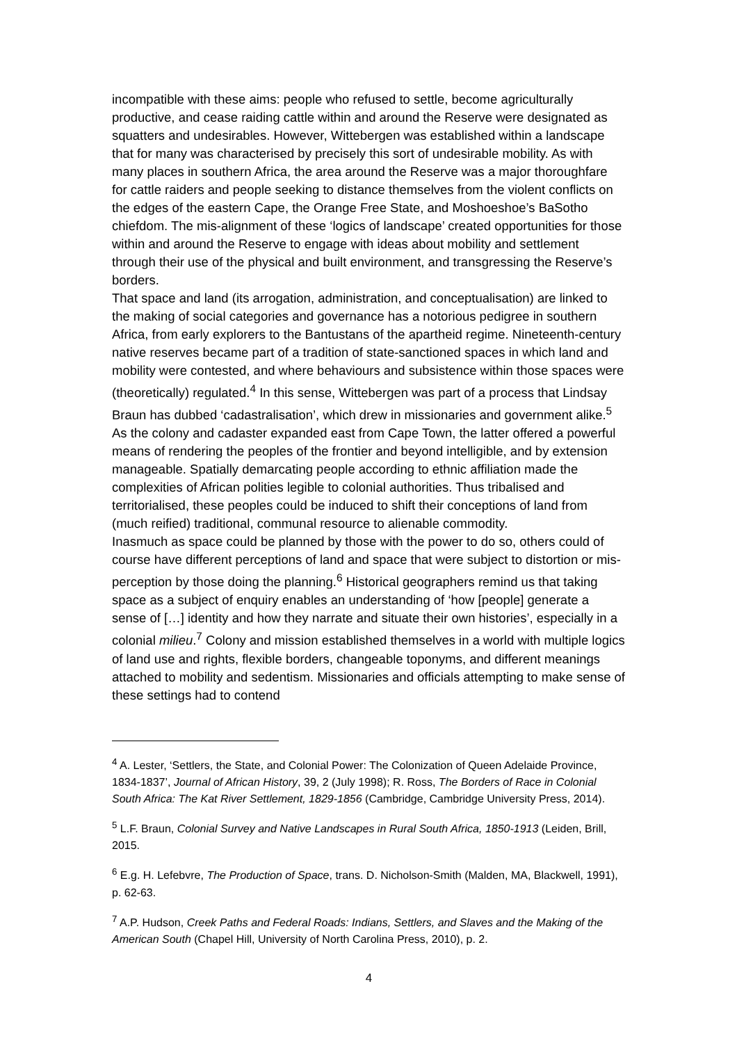incompatible with these aims: people who refused to settle, become agriculturally productive, and cease raiding cattle within and around the Reserve were designated as squatters and undesirables. However, Wittebergen was established within a landscape that for many was characterised by precisely this sort of undesirable mobility. As with many places in southern Africa, the area around the Reserve was a major thoroughfare for cattle raiders and people seeking to distance themselves from the violent conflicts on the edges of the eastern Cape, the Orange Free State, and Moshoeshoe’s BaSotho chiefdom. The mis-alignment of these ‘logics of landscape’ created opportunities for those within and around the Reserve to engage with ideas about mobility and settlement through their use of the physical and built environment, and transgressing the Reserve’s borders.
That space and land (its arrogation, administration, and conceptualisation) are linked to the making of social categories and governance has a notorious pedigree in southern Africa, from early explorers to the Bantustans of the apartheid regime. Nineteenth-century native reserves became part of a tradition of state-sanctioned spaces in which land and mobility were contested, and where behaviours and subsistence within those spaces were (theoretically) regulated.<sup>4</sup> In this sense, Wittebergen was part of a process that Lindsay Braun has dubbed ‘cadastralisation’, which drew in missionaries and government alike.<sup>5</sup> As the colony and cadaster expanded east from Cape Town, the latter offered a powerful means of rendering the peoples of the frontier and beyond intelligible, and by extension manageable. Spatially demarcating people according to ethnic affiliation made the complexities of African polities legible to colonial authorities. Thus tribalised and territorialised, these peoples could be induced to shift their conceptions of land from (much reified) traditional, communal resource to alienable commodity.
Inasmuch as space could be planned by those with the power to do so, others could of course have different perceptions of land and space that were subject to distortion or mis-perception by those doing the planning.<sup>6</sup> Historical geographers remind us that taking space as a subject of enquiry enables an understanding of ‘how [people] generate a sense of […] identity and how they narrate and situate their own histories’, especially in a colonial milieu.<sup>7</sup> Colony and mission established themselves in a world with multiple logics of land use and rights, flexible borders, changeable toponyms, and different meanings attached to mobility and sedentism. Missionaries and officials attempting to make sense of these settings had to contend
<sup>4</sup> A. Lester, ‘Settlers, the State, and Colonial Power: The Colonization of Queen Adelaide Province, 1834-1837’, Journal of African History, 39, 2 (July 1998); R. Ross, The Borders of Race in Colonial South Africa: The Kat River Settlement, 1829-1856 (Cambridge, Cambridge University Press, 2014).
<sup>5</sup> L.F. Braun, Colonial Survey and Native Landscapes in Rural South Africa, 1850-1913 (Leiden, Brill, 2015.
<sup>6</sup> E.g. H. Lefebvre, The Production of Space, trans. D. Nicholson-Smith (Malden, MA, Blackwell, 1991), p. 62-63.
<sup>7</sup> A.P. Hudson, Creek Paths and Federal Roads: Indians, Settlers, and Slaves and the Making of the American South (Chapel Hill, University of North Carolina Press, 2010), p. 2.
4